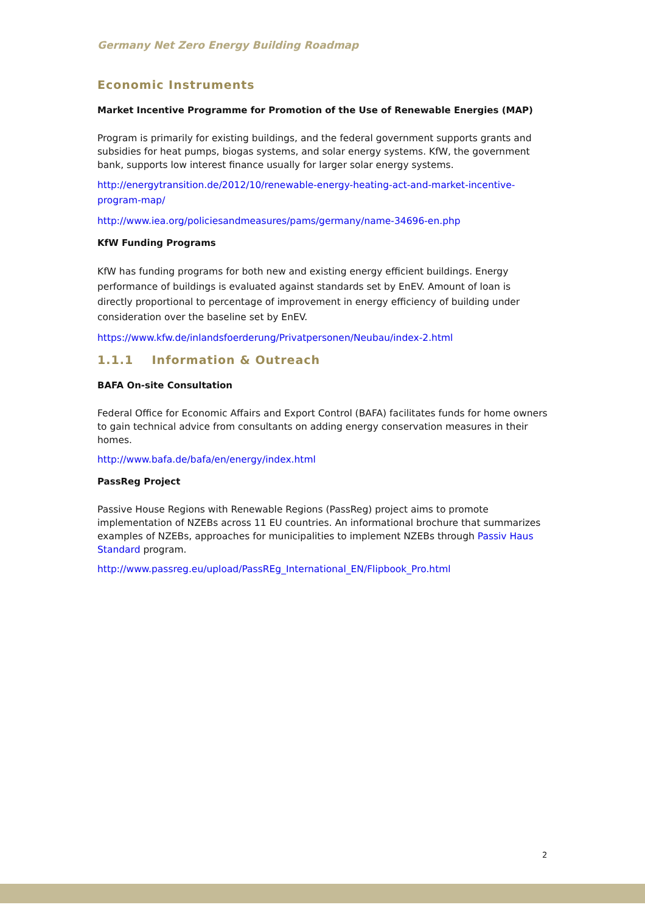Germany Net Zero Energy Building Roadmap
Economic Instruments
Market Incentive Programme for Promotion of the Use of Renewable Energies (MAP)
Program is primarily for existing buildings, and the federal government supports grants and subsidies for heat pumps, biogas systems, and solar energy systems. KfW, the government bank, supports low interest finance usually for larger solar energy systems.
http://energytransition.de/2012/10/renewable-energy-heating-act-and-market-incentive-program-map/
http://www.iea.org/policiesandmeasures/pams/germany/name-34696-en.php
KfW Funding Programs
KfW has funding programs for both new and existing energy efficient buildings. Energy performance of buildings is evaluated against standards set by EnEV. Amount of loan is directly proportional to percentage of improvement in energy efficiency of building under consideration over the baseline set by EnEV.
https://www.kfw.de/inlandsfoerderung/Privatpersonen/Neubau/index-2.html
1.1.1 Information & Outreach
BAFA On-site Consultation
Federal Office for Economic Affairs and Export Control (BAFA) facilitates funds for home owners to gain technical advice from consultants on adding energy conservation measures in their homes.
http://www.bafa.de/bafa/en/energy/index.html
PassReg Project
Passive House Regions with Renewable Regions (PassReg) project aims to promote implementation of NZEBs across 11 EU countries. An informational brochure that summarizes examples of NZEBs, approaches for municipalities to implement NZEBs through Passiv Haus Standard program.
http://www.passreg.eu/upload/PassREg_International_EN/Flipbook_Pro.html
2